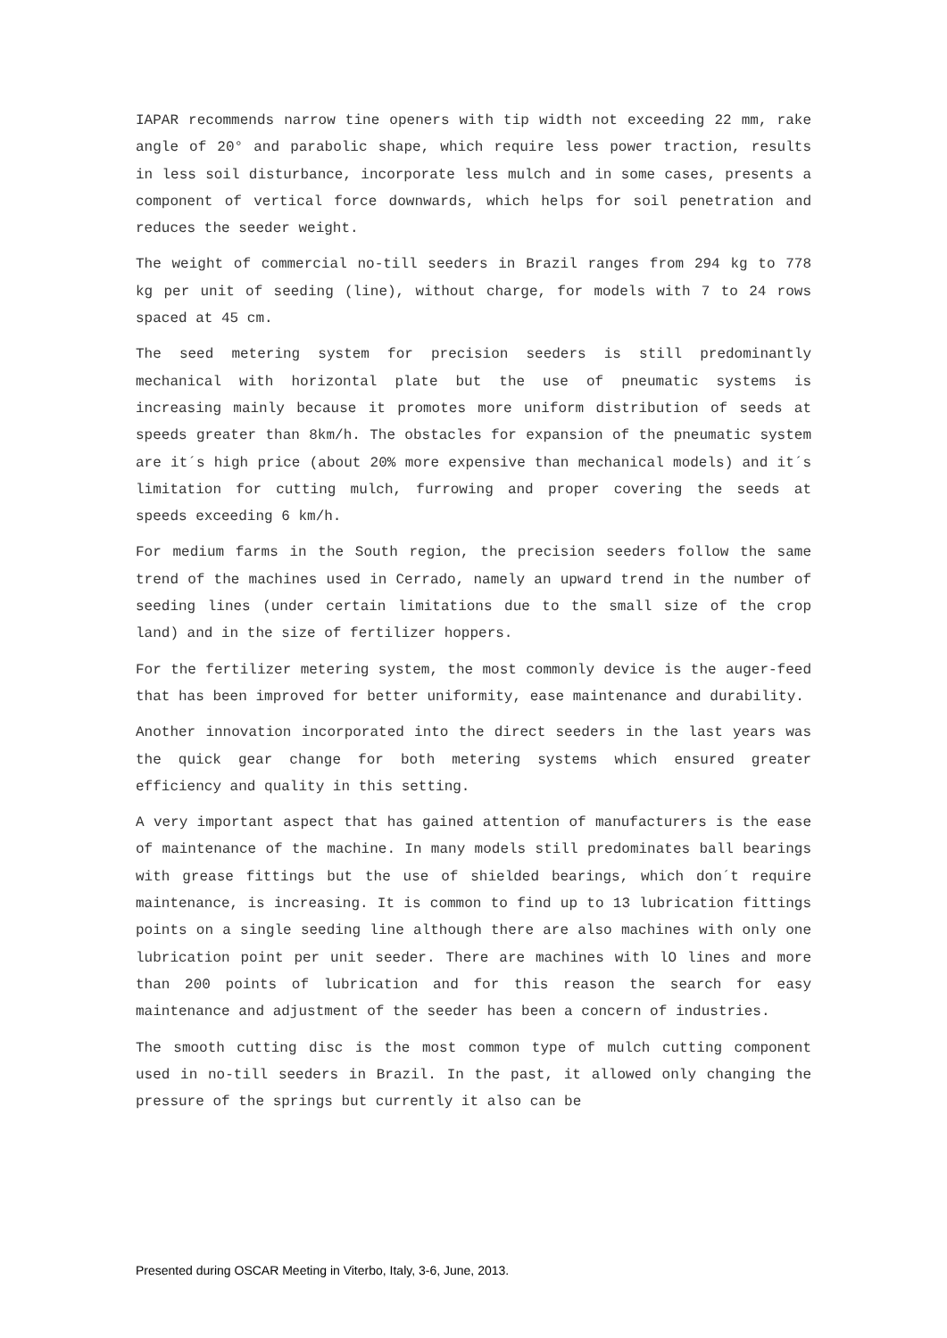IAPAR recommends narrow tine openers with tip width not exceeding 22 mm, rake angle of 20° and parabolic shape, which require less power traction, results in less soil disturbance, incorporate less mulch and in some cases, presents a component of vertical force downwards, which helps for soil penetration and reduces the seeder weight.
The weight of commercial no-till seeders in Brazil ranges from 294 kg to 778 kg per unit of seeding (line), without charge, for models with 7 to 24 rows spaced at 45 cm.
The seed metering system for precision seeders is still predominantly mechanical with horizontal plate but the use of pneumatic systems is increasing mainly because it promotes more uniform distribution of seeds at speeds greater than 8km/h. The obstacles for expansion of the pneumatic system are it´s high price (about 20% more expensive than mechanical models) and it´s limitation for cutting mulch, furrowing and proper covering the seeds at speeds exceeding 6 km/h.
For medium farms in the South region, the precision seeders follow the same trend of the machines used in Cerrado, namely an upward trend in the number of seeding lines (under certain limitations due to the small size of the crop land) and in the size of fertilizer hoppers.
For the fertilizer metering system, the most commonly device is the auger-feed that has been improved for better uniformity, ease maintenance and durability.
Another innovation incorporated into the direct seeders in the last years was the quick gear change for both metering systems which ensured greater efficiency and quality in this setting.
A very important aspect that has gained attention of manufacturers is the ease of maintenance of the machine. In many models still predominates ball bearings with grease fittings but the use of shielded bearings, which don´t require maintenance, is increasing. It is common to find up to 13 lubrication fittings points on a single seeding line although there are also machines with only one lubrication point per unit seeder. There are machines with lO lines and more than 200 points of lubrication and for this reason the search for easy maintenance and adjustment of the seeder has been a concern of industries.
The smooth cutting disc is the most common type of mulch cutting component used in no-till seeders in Brazil. In the past, it allowed only changing the pressure of the springs but currently it also can be
Presented during OSCAR Meeting in Viterbo, Italy, 3-6, June, 2013.